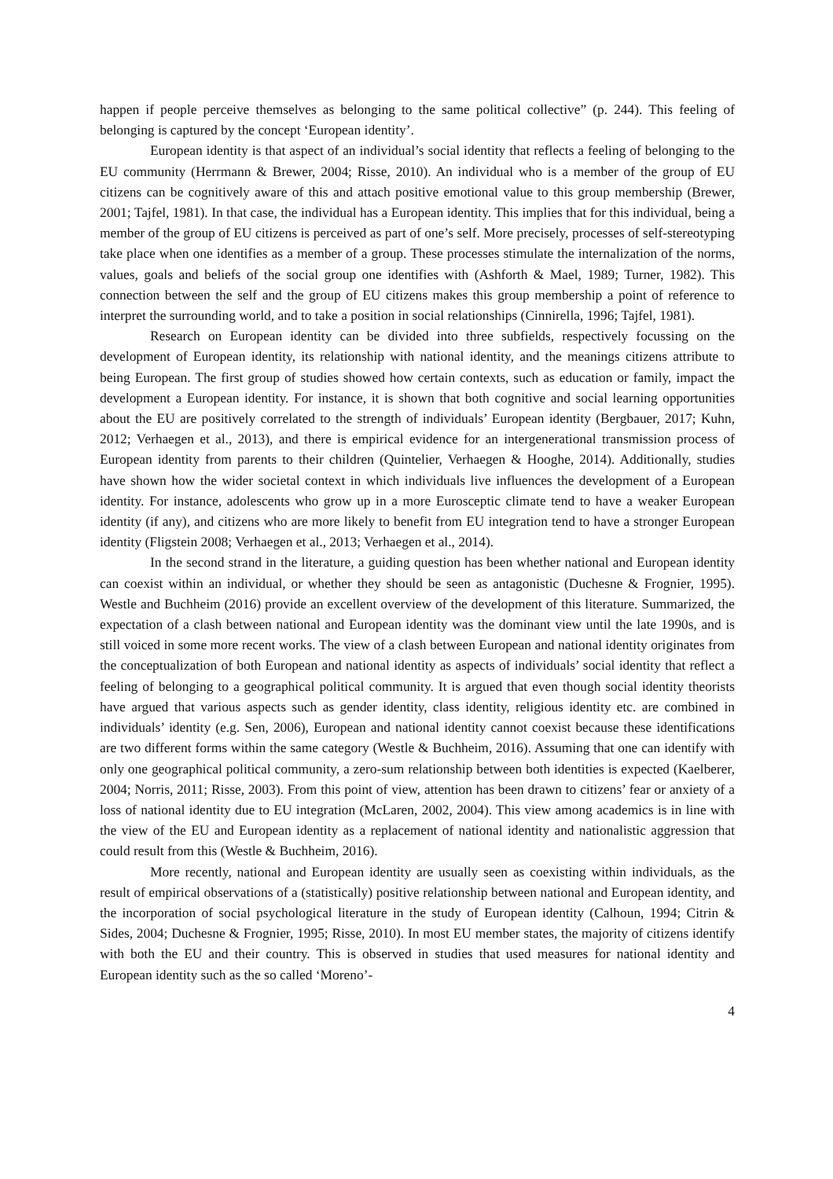happen if people perceive themselves as belonging to the same political collective” (p. 244). This feeling of belonging is captured by the concept ‘European identity’.
European identity is that aspect of an individual’s social identity that reflects a feeling of belonging to the EU community (Herrmann & Brewer, 2004; Risse, 2010). An individual who is a member of the group of EU citizens can be cognitively aware of this and attach positive emotional value to this group membership (Brewer, 2001; Tajfel, 1981). In that case, the individual has a European identity. This implies that for this individual, being a member of the group of EU citizens is perceived as part of one’s self. More precisely, processes of self-stereotyping take place when one identifies as a member of a group. These processes stimulate the internalization of the norms, values, goals and beliefs of the social group one identifies with (Ashforth & Mael, 1989; Turner, 1982). This connection between the self and the group of EU citizens makes this group membership a point of reference to interpret the surrounding world, and to take a position in social relationships (Cinnirella, 1996; Tajfel, 1981).
Research on European identity can be divided into three subfields, respectively focussing on the development of European identity, its relationship with national identity, and the meanings citizens attribute to being European. The first group of studies showed how certain contexts, such as education or family, impact the development a European identity. For instance, it is shown that both cognitive and social learning opportunities about the EU are positively correlated to the strength of individuals’ European identity (Bergbauer, 2017; Kuhn, 2012; Verhaegen et al., 2013), and there is empirical evidence for an intergenerational transmission process of European identity from parents to their children (Quintelier, Verhaegen & Hooghe, 2014). Additionally, studies have shown how the wider societal context in which individuals live influences the development of a European identity. For instance, adolescents who grow up in a more Eurosceptic climate tend to have a weaker European identity (if any), and citizens who are more likely to benefit from EU integration tend to have a stronger European identity (Fligstein 2008; Verhaegen et al., 2013; Verhaegen et al., 2014).
In the second strand in the literature, a guiding question has been whether national and European identity can coexist within an individual, or whether they should be seen as antagonistic (Duchesne & Frognier, 1995). Westle and Buchheim (2016) provide an excellent overview of the development of this literature. Summarized, the expectation of a clash between national and European identity was the dominant view until the late 1990s, and is still voiced in some more recent works. The view of a clash between European and national identity originates from the conceptualization of both European and national identity as aspects of individuals’ social identity that reflect a feeling of belonging to a geographical political community. It is argued that even though social identity theorists have argued that various aspects such as gender identity, class identity, religious identity etc. are combined in individuals’ identity (e.g. Sen, 2006), European and national identity cannot coexist because these identifications are two different forms within the same category (Westle & Buchheim, 2016). Assuming that one can identify with only one geographical political community, a zero-sum relationship between both identities is expected (Kaelberer, 2004; Norris, 2011; Risse, 2003). From this point of view, attention has been drawn to citizens’ fear or anxiety of a loss of national identity due to EU integration (McLaren, 2002, 2004). This view among academics is in line with the view of the EU and European identity as a replacement of national identity and nationalistic aggression that could result from this (Westle & Buchheim, 2016).
More recently, national and European identity are usually seen as coexisting within individuals, as the result of empirical observations of a (statistically) positive relationship between national and European identity, and the incorporation of social psychological literature in the study of European identity (Calhoun, 1994; Citrin & Sides, 2004; Duchesne & Frognier, 1995; Risse, 2010). In most EU member states, the majority of citizens identify with both the EU and their country. This is observed in studies that used measures for national identity and European identity such as the so called ‘Moreno’-
4